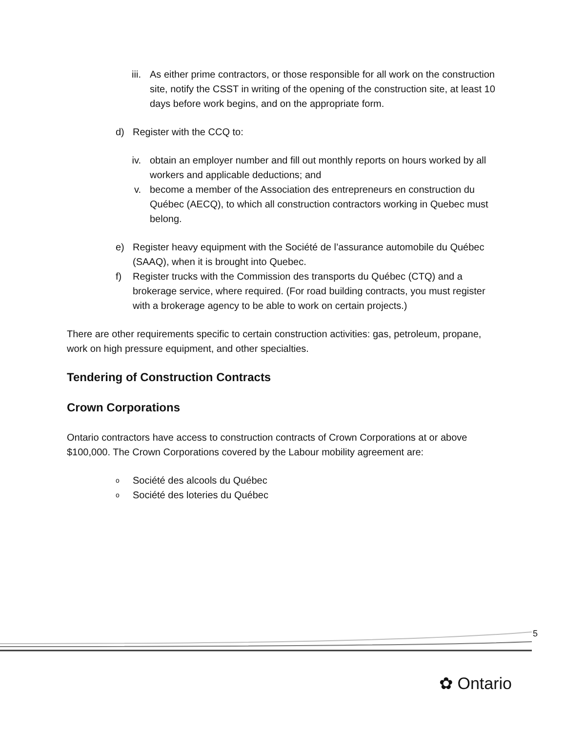iii. As either prime contractors, or those responsible for all work on the construction site, notify the CSST in writing of the opening of the construction site, at least 10 days before work begins, and on the appropriate form.
d) Register with the CCQ to:
iv. obtain an employer number and fill out monthly reports on hours worked by all workers and applicable deductions; and
v. become a member of the Association des entrepreneurs en construction du Québec (AECQ), to which all construction contractors working in Quebec must belong.
e) Register heavy equipment with the Société de l’assurance automobile du Québec (SAAQ), when it is brought into Quebec.
f) Register trucks with the Commission des transports du Québec (CTQ) and a brokerage service, where required. (For road building contracts, you must register with a brokerage agency to be able to work on certain projects.)
There are other requirements specific to certain construction activities: gas, petroleum, propane, work on high pressure equipment, and other specialties.
Tendering of Construction Contracts
Crown Corporations
Ontario contractors have access to construction contracts of Crown Corporations at or above $100,000. The Crown Corporations covered by the Labour mobility agreement are:
o Société des alcools du Québec
o Société des loteries du Québec
5
✿ Ontario